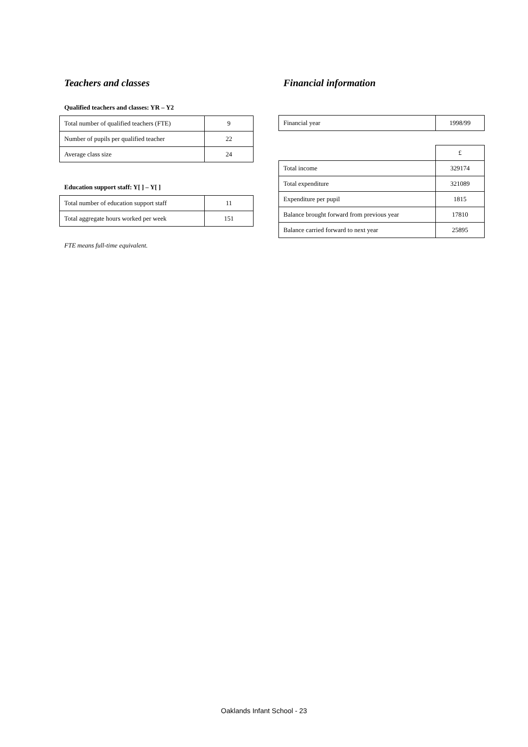Teachers and classes
Qualified teachers and classes: YR – Y2
| Total number of qualified teachers (FTE) | 9 |
| Number of pupils per qualified teacher | 22 |
| Average class size | 24 |
Education support staff: Y[ ] – Y[ ]
| Total number of education support staff | 11 |
| Total aggregate hours worked per week | 151 |
FTE means full-time equivalent.
Financial information
| Financial year | 1998/99 |
| | £ |
| Total income | 329174 |
| Total expenditure | 321089 |
| Expenditure per pupil | 1815 |
| Balance brought forward from previous year | 17810 |
| Balance carried forward to next year | 25895 |
Oaklands Infant School - 23